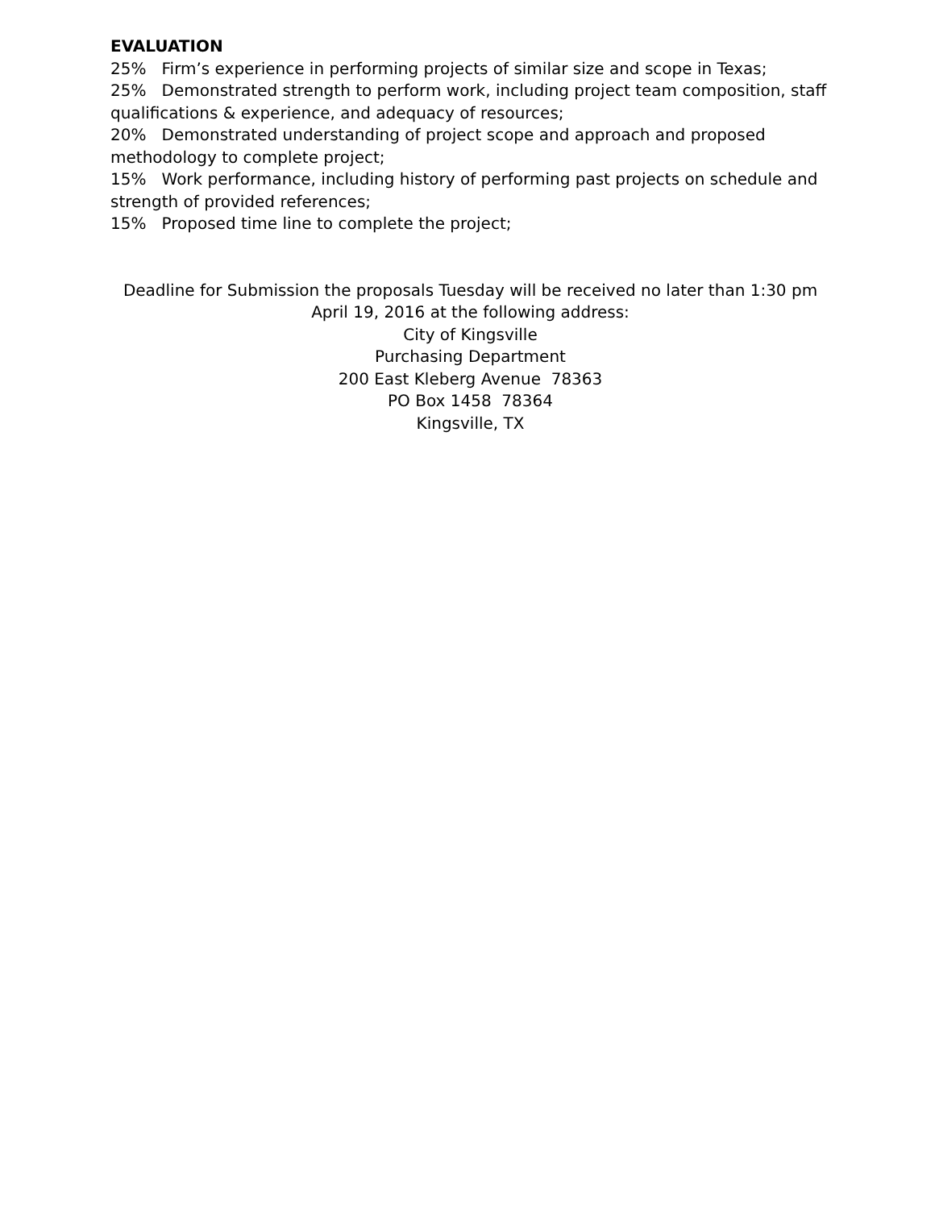EVALUATION
25% Firm’s experience in performing projects of similar size and scope in Texas;
25% Demonstrated strength to perform work, including project team composition, staff qualifications & experience, and adequacy of resources;
20% Demonstrated understanding of project scope and approach and proposed methodology to complete project;
15% Work performance, including history of performing past projects on schedule and strength of provided references;
15% Proposed time line to complete the project;
Deadline for Submission the proposals Tuesday will be received no later than 1:30 pm
April 19, 2016 at the following address:
City of Kingsville
Purchasing Department
200 East Kleberg Avenue 78363
PO Box 1458 78364
Kingsville, TX